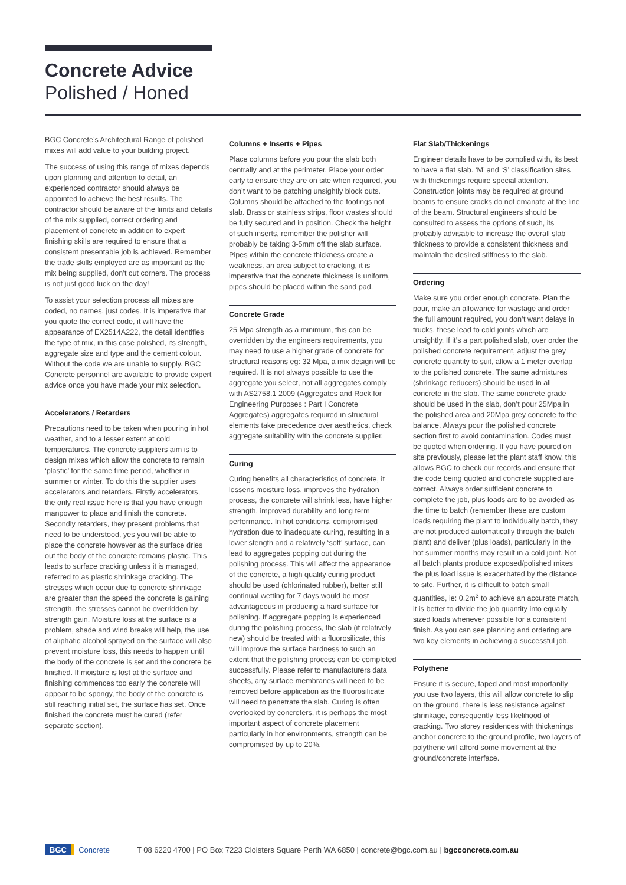Concrete Advice
Polished / Honed
BGC Concrete’s Architectural Range of polished mixes will add value to your building project.
The success of using this range of mixes depends upon planning and attention to detail, an experienced contractor should always be appointed to achieve the best results. The contractor should be aware of the limits and details of the mix supplied, correct ordering and placement of concrete in addition to expert finishing skills are required to ensure that a consistent presentable job is achieved. Remember the trade skills employed are as important as the mix being supplied, don’t cut corners. The process is not just good luck on the day!
To assist your selection process all mixes are coded, no names, just codes. It is imperative that you quote the correct code, it will have the appearance of EX2514A222, the detail identifies the type of mix, in this case polished, its strength, aggregate size and type and the cement colour. Without the code we are unable to supply. BGC Concrete personnel are available to provide expert advice once you have made your mix selection.
Accelerators / Retarders
Precautions need to be taken when pouring in hot weather, and to a lesser extent at cold temperatures. The concrete suppliers aim is to design mixes which allow the concrete to remain ‘plastic’ for the same time period, whether in summer or winter. To do this the supplier uses accelerators and retarders. Firstly accelerators, the only real issue here is that you have enough manpower to place and finish the concrete. Secondly retarders, they present problems that need to be understood, yes you will be able to place the concrete however as the surface dries out the body of the concrete remains plastic. This leads to surface cracking unless it is managed, referred to as plastic shrinkage cracking. The stresses which occur due to concrete shrinkage are greater than the speed the concrete is gaining strength, the stresses cannot be overridden by strength gain. Moisture loss at the surface is a problem, shade and wind breaks will help, the use of aliphatic alcohol sprayed on the surface will also prevent moisture loss, this needs to happen until the body of the concrete is set and the concrete be finished. If moisture is lost at the surface and finishing commences too early the concrete will appear to be spongy, the body of the concrete is still reaching initial set, the surface has set. Once finished the concrete must be cured (refer separate section).
Columns + Inserts + Pipes
Place columns before you pour the slab both centrally and at the perimeter. Place your order early to ensure they are on site when required, you don’t want to be patching unsightly block outs. Columns should be attached to the footings not slab. Brass or stainless strips, floor wastes should be fully secured and in position. Check the height of such inserts, remember the polisher will probably be taking 3-5mm off the slab surface. Pipes within the concrete thickness create a weakness, an area subject to cracking, it is imperative that the concrete thickness is uniform, pipes should be placed within the sand pad.
Concrete Grade
25 Mpa strength as a minimum, this can be overridden by the engineers requirements, you may need to use a higher grade of concrete for structural reasons eg: 32 Mpa, a mix design will be required. It is not always possible to use the aggregate you select, not all aggregates comply with AS2758.1 2009 (Aggregates and Rock for Engineering Purposes : Part I Concrete Aggregates) aggregates required in structural elements take precedence over aesthetics, check aggregate suitability with the concrete supplier.
Curing
Curing benefits all characteristics of concrete, it lessens moisture loss, improves the hydration process, the concrete will shrink less, have higher strength, improved durability and long term performance. In hot conditions, compromised hydration due to inadequate curing, resulting in a lower stength and a relatively ‘soft’ surface, can lead to aggregates popping out during the polishing process. This will affect the appearance of the concrete, a high quality curing product should be used (chlorinated rubber), better still continual wetting for 7 days would be most advantageous in producing a hard surface for polishing. If aggregate popping is experienced during the polishing process, the slab (if relatively new) should be treated with a fluorosilicate, this will improve the surface hardness to such an extent that the polishing process can be completed successfully. Please refer to manufacturers data sheets, any surface membranes will need to be removed before application as the fluorosilicate will need to penetrate the slab. Curing is often overlooked by concreters, it is perhaps the most important aspect of concrete placement particularly in hot environments, strength can be compromised by up to 20%.
Flat Slab/Thickenings
Engineer details have to be complied with, its best to have a flat slab. ‘M’ and ‘S’ classification sites with thickenings require special attention. Construction joints may be required at ground beams to ensure cracks do not emanate at the line of the beam. Structural engineers should be consulted to assess the options of such, its probably advisable to increase the overall slab thickness to provide a consistent thickness and maintain the desired stiffness to the slab.
Ordering
Make sure you order enough concrete. Plan the pour, make an allowance for wastage and order the full amount required, you don’t want delays in trucks, these lead to cold joints which are unsightly. If it’s a part polished slab, over order the polished concrete requirement, adjust the grey concrete quantity to suit, allow a 1 meter overlap to the polished concrete. The same admixtures (shrinkage reducers) should be used in all concrete in the slab. The same concrete grade should be used in the slab, don’t pour 25Mpa in the polished area and 20Mpa grey concrete to the balance. Always pour the polished concrete section first to avoid contamination. Codes must be quoted when ordering. If you have poured on site previously, please let the plant staff know, this allows BGC to check our records and ensure that the code being quoted and concrete supplied are correct. Always order sufficient concrete to complete the job, plus loads are to be avoided as the time to batch (remember these are custom loads requiring the plant to individually batch, they are not produced automatically through the batch plant) and deliver (plus loads), particularly in the hot summer months may result in a cold joint. Not all batch plants produce exposed/polished mixes the plus load issue is exacerbated by the distance to site. Further, it is difficult to batch small quantities, ie: 0.2m<sup>3</sup> to achieve an accurate match, it is better to divide the job quantity into equally sized loads whenever possible for a consistent finish. As you can see planning and ordering are two key elements in achieving a successful job.
Polythene
Ensure it is secure, taped and most importantly you use two layers, this will allow concrete to slip on the ground, there is less resistance against shrinkage, consequently less likelihood of cracking. Two storey residences with thickenings anchor concrete to the ground profile, two layers of polythene will afford some movement at the ground/concrete interface.
BGC Concrete T 08 6220 4700 | PO Box 7223 Cloisters Square Perth WA 6850 | concrete@bgc.com.au | bgcconcrete.com.au